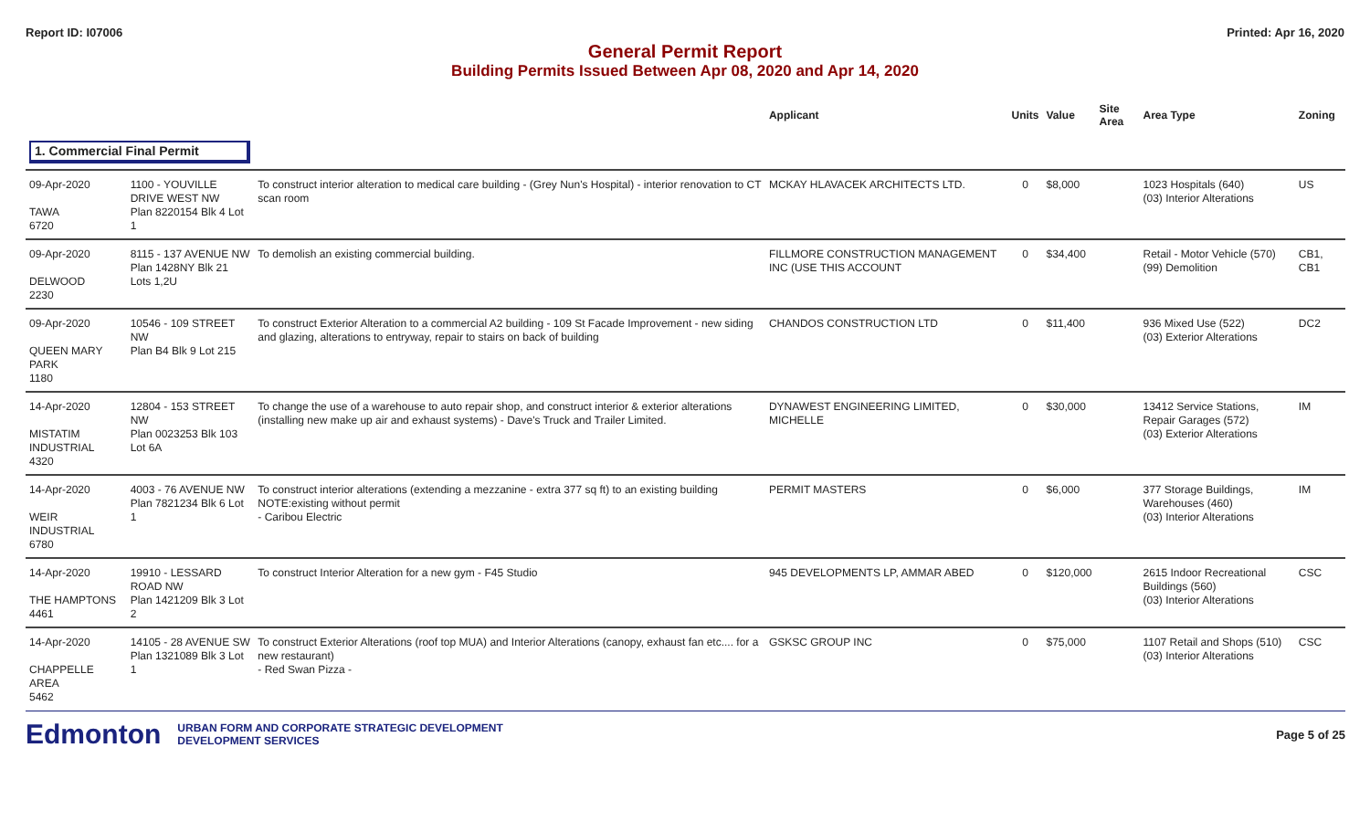Report ID: I07006 Printed: Apr 16, 2020
General Permit Report
Building Permits Issued Between Apr 08, 2020 and Apr 14, 2020
| | | | Applicant | Units | Value | Site Area | Area Type | Zoning |
| --- | --- | --- | --- | --- | --- | --- | --- | --- |
| 1. Commercial Final Permit | | | | | | | | |
| 09-Apr-2020 TAWA 6720 | 1100 - YOUVILLE DRIVE WEST NW Plan 8220154 Blk 4 Lot 1 | To construct interior alteration to medical care building - (Grey Nun's Hospital) - interior renovation to CT scan room | MCKAY HLAVACEK ARCHITECTS LTD. | 0 | $8,000 | | 1023 Hospitals (640) (03) Interior Alterations | US |
| 09-Apr-2020 DELWOOD 2230 | 8115 - 137 AVENUE NW Plan 1428NY Blk 21 Lots 1,2U | To demolish an existing commercial building. | FILLMORE CONSTRUCTION MANAGEMENT INC (USE THIS ACCOUNT | 0 | $34,400 | | Retail - Motor Vehicle (570) (99) Demolition | CB1, CB1 |
| 09-Apr-2020 QUEEN MARY PARK 1180 | 10546 - 109 STREET NW Plan B4 Blk 9 Lot 215 | To construct Exterior Alteration to a commercial A2 building - 109 St Facade Improvement - new siding and glazing, alterations to entryway, repair to stairs on back of building | CHANDOS CONSTRUCTION LTD | 0 | $11,400 | | 936 Mixed Use (522) (03) Exterior Alterations | DC2 |
| 14-Apr-2020 MISTATIM INDUSTRIAL 4320 | 12804 - 153 STREET NW Plan 0023253 Blk 103 Lot 6A | To change the use of a warehouse to auto repair shop, and construct interior & exterior alterations (installing new make up air and exhaust systems) - Dave's Truck and Trailer Limited. | DYNAWEST ENGINEERING LIMITED, MICHELLE | 0 | $30,000 | | 13412 Service Stations, Repair Garages (572) (03) Exterior Alterations | IM |
| 14-Apr-2020 WEIR INDUSTRIAL 6780 | 4003 - 76 AVENUE NW Plan 7821234 Blk 6 Lot 1 | To construct interior alterations (extending a mezzanine - extra 377 sq ft) to an existing building NOTE:existing without permit - Caribou Electric | PERMIT MASTERS | 0 | $6,000 | | 377 Storage Buildings, Warehouses (460) (03) Interior Alterations | IM |
| 14-Apr-2020 THE HAMPTONS 4461 | 19910 - LESSARD ROAD NW Plan 1421209 Blk 3 Lot 2 | To construct Interior Alteration for a new gym - F45 Studio | 945 DEVELOPMENTS LP, AMMAR ABED | 0 | $120,000 | | 2615 Indoor Recreational Buildings (560) (03) Interior Alterations | CSC |
| 14-Apr-2020 CHAPPELLE AREA 5462 | 14105 - 28 AVENUE SW Plan 1321089 Blk 3 Lot 1 | To construct Exterior Alterations (roof top MUA) and Interior Alterations (canopy, exhaust fan etc.... for a new restaurant) - Red Swan Pizza - | GSKSC GROUP INC | 0 | $75,000 | | 1107 Retail and Shops (510) (03) Interior Alterations | CSC |
Edmonton URBAN FORM AND CORPORATE STRATEGIC DEVELOPMENT
DEVELOPMENT SERVICES Page 5 of 25